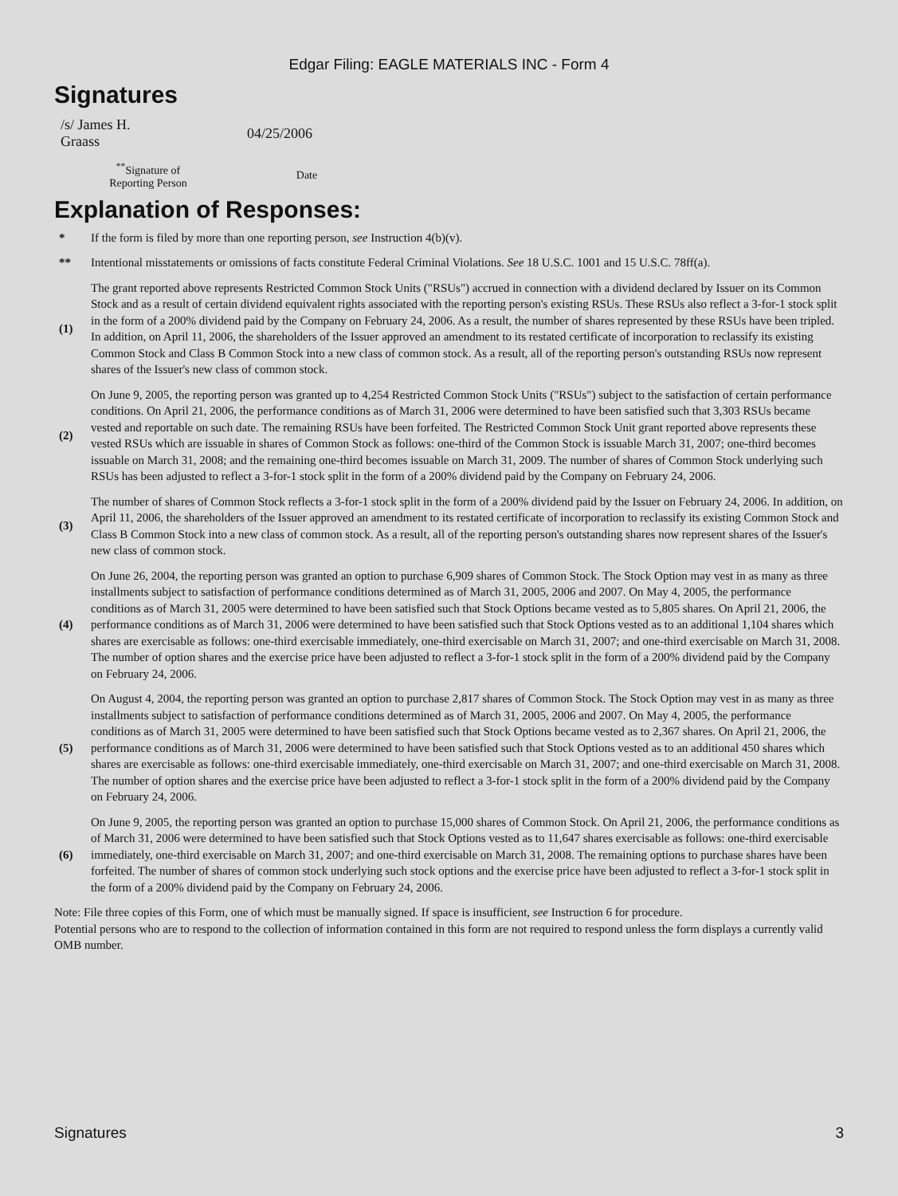Edgar Filing: EAGLE MATERIALS INC - Form 4
Signatures
| /s/ James H. Graass | 04/25/2006 |
| <sup>**</sup> Signature of Reporting Person | Date |
Explanation of Responses:
| * | If the form is filed by more than one reporting person, see Instruction 4(b)(v). |
| ** | Intentional misstatements or omissions of facts constitute Federal Criminal Violations. See 18 U.S.C. 1001 and 15 U.S.C. 78ff(a). |
| (1) | The grant reported above represents Restricted Common Stock Units ("RSUs") accrued in connection with a dividend declared by Issuer on its Common Stock and as a result of certain dividend equivalent rights associated with the reporting person's existing RSUs. These RSUs also reflect a 3-for-1 stock split in the form of a 200% dividend paid by the Company on February 24, 2006. As a result, the number of shares represented by these RSUs have been tripled. In addition, on April 11, 2006, the shareholders of the Issuer approved an amendment to its restated certificate of incorporation to reclassify its existing Common Stock and Class B Common Stock into a new class of common stock. As a result, all of the reporting person's outstanding RSUs now represent shares of the Issuer's new class of common stock. |
| (2) | On June 9, 2005, the reporting person was granted up to 4,254 Restricted Common Stock Units ("RSUs") subject to the satisfaction of certain performance conditions. On April 21, 2006, the performance conditions as of March 31, 2006 were determined to have been satisfied such that 3,303 RSUs became vested and reportable on such date. The remaining RSUs have been forfeited. The Restricted Common Stock Unit grant reported above represents these vested RSUs which are issuable in shares of Common Stock as follows: one-third of the Common Stock is issuable March 31, 2007; one-third becomes issuable on March 31, 2008; and the remaining one-third becomes issuable on March 31, 2009. The number of shares of Common Stock underlying such RSUs has been adjusted to reflect a 3-for-1 stock split in the form of a 200% dividend paid by the Company on February 24, 2006. |
| (3) | The number of shares of Common Stock reflects a 3-for-1 stock split in the form of a 200% dividend paid by the Issuer on February 24, 2006. In addition, on April 11, 2006, the shareholders of the Issuer approved an amendment to its restated certificate of incorporation to reclassify its existing Common Stock and Class B Common Stock into a new class of common stock. As a result, all of the reporting person's outstanding shares now represent shares of the Issuer's new class of common stock. |
| (4) | On June 26, 2004, the reporting person was granted an option to purchase 6,909 shares of Common Stock. The Stock Option may vest in as many as three installments subject to satisfaction of performance conditions determined as of March 31, 2005, 2006 and 2007. On May 4, 2005, the performance conditions as of March 31, 2005 were determined to have been satisfied such that Stock Options became vested as to 5,805 shares. On April 21, 2006, the performance conditions as of March 31, 2006 were determined to have been satisfied such that Stock Options vested as to an additional 1,104 shares which shares are exercisable as follows: one-third exercisable immediately, one-third exercisable on March 31, 2007; and one-third exercisable on March 31, 2008. The number of option shares and the exercise price have been adjusted to reflect a 3-for-1 stock split in the form of a 200% dividend paid by the Company on February 24, 2006. |
| (5) | On August 4, 2004, the reporting person was granted an option to purchase 2,817 shares of Common Stock. The Stock Option may vest in as many as three installments subject to satisfaction of performance conditions determined as of March 31, 2005, 2006 and 2007. On May 4, 2005, the performance conditions as of March 31, 2005 were determined to have been satisfied such that Stock Options became vested as to 2,367 shares. On April 21, 2006, the performance conditions as of March 31, 2006 were determined to have been satisfied such that Stock Options vested as to an additional 450 shares which shares are exercisable as follows: one-third exercisable immediately, one-third exercisable on March 31, 2007; and one-third exercisable on March 31, 2008. The number of option shares and the exercise price have been adjusted to reflect a 3-for-1 stock split in the form of a 200% dividend paid by the Company on February 24, 2006. |
| (6) | On June 9, 2005, the reporting person was granted an option to purchase 15,000 shares of Common Stock. On April 21, 2006, the performance conditions as of March 31, 2006 were determined to have been satisfied such that Stock Options vested as to 11,647 shares exercisable as follows: one-third exercisable immediately, one-third exercisable on March 31, 2007; and one-third exercisable on March 31, 2008. The remaining options to purchase shares have been forfeited. The number of shares of common stock underlying such stock options and the exercise price have been adjusted to reflect a 3-for-1 stock split in the form of a 200% dividend paid by the Company on February 24, 2006. |
Note: File three copies of this Form, one of which must be manually signed. If space is insufficient, see Instruction 6 for procedure.
Potential persons who are to respond to the collection of information contained in this form are not required to respond unless the form displays a currently valid OMB number.
Signatures 3